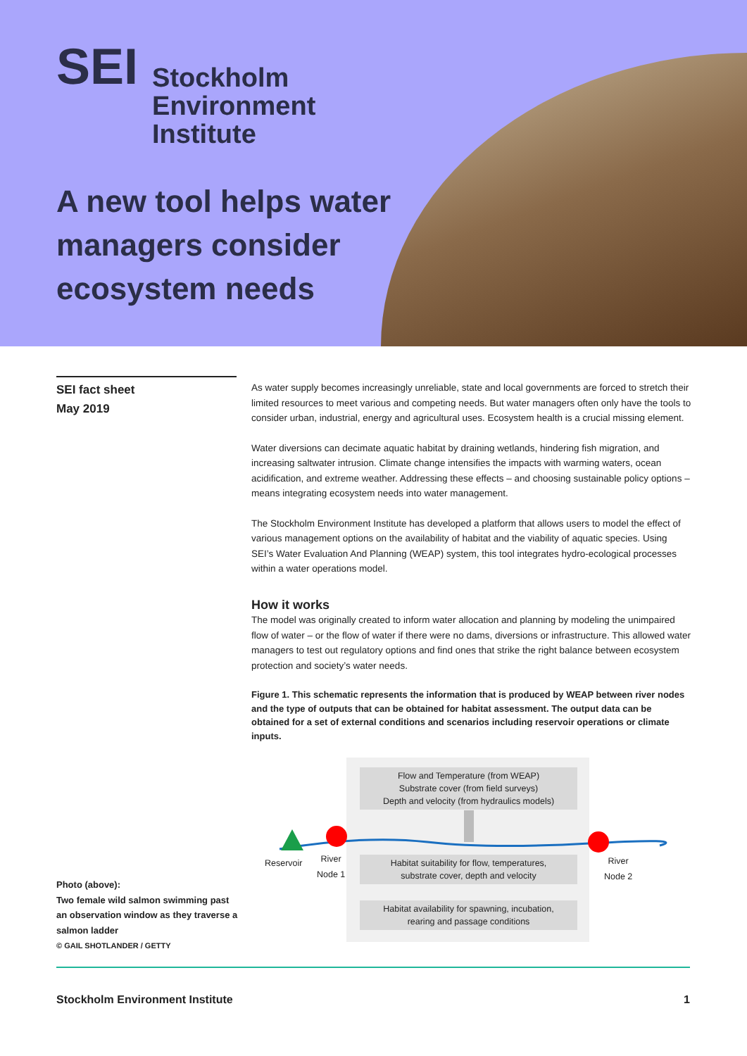SEI
Stockholm
Environment
Institute
A new tool helps water managers consider ecosystem needs
SEI fact sheet
May 2019
As water supply becomes increasingly unreliable, state and local governments are forced to stretch their limited resources to meet various and competing needs. But water managers often only have the tools to consider urban, industrial, energy and agricultural uses. Ecosystem health is a crucial missing element.
Water diversions can decimate aquatic habitat by draining wetlands, hindering fish migration, and increasing saltwater intrusion. Climate change intensifies the impacts with warming waters, ocean acidification, and extreme weather. Addressing these effects – and choosing sustainable policy options – means integrating ecosystem needs into water management.
The Stockholm Environment Institute has developed a platform that allows users to model the effect of various management options on the availability of habitat and the viability of aquatic species. Using SEI’s Water Evaluation And Planning (WEAP) system, this tool integrates hydro-ecological processes within a water operations model.
How it works
The model was originally created to inform water allocation and planning by modeling the unimpaired flow of water – or the flow of water if there were no dams, diversions or infrastructure. This allowed water managers to test out regulatory options and find ones that strike the right balance between ecosystem protection and society’s water needs.
Figure 1. This schematic represents the information that is produced by WEAP between river nodes and the type of outputs that can be obtained for habitat assessment. The output data can be obtained for a set of external conditions and scenarios including reservoir operations or climate inputs.
Flow and Temperature (from WEAP)
Substrate cover (from field surveys)
Depth and velocity (from hydraulics models)
Reservoir
River
Node 1
River
Node 2
Habitat suitability for flow, temperatures,
substrate cover, depth and velocity
Habitat availability for spawning, incubation,
rearing and passage conditions
Photo (above):
Two female wild salmon swimming past an observation window as they traverse a salmon ladder
© GAIL SHOTLANDER / GETTY
Stockholm Environment Institute 1